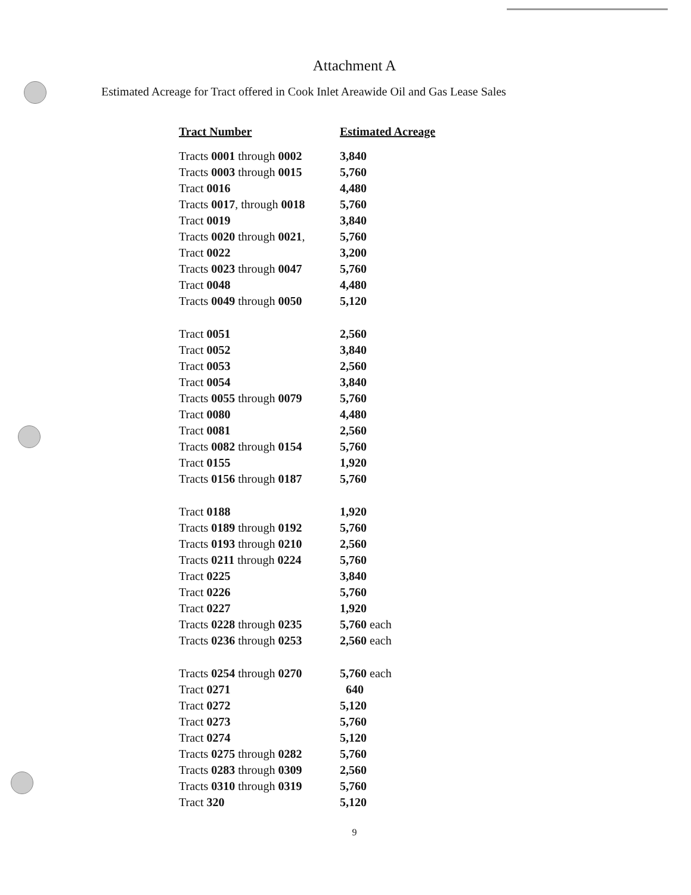Attachment A
Estimated Acreage for Tract offered in Cook Inlet Areawide Oil and Gas Lease Sales
| Tract Number | Estimated Acreage |
| --- | --- |
| Tracts 0001 through 0002 | 3,840 |
| Tracts 0003 through 0015 | 5,760 |
| Tract 0016 | 4,480 |
| Tracts 0017 , through 0018 | 5,760 |
| Tract 0019 | 3,840 |
| Tracts 0020 through 0021 , | 5,760 |
| Tract 0022 | 3,200 |
| Tracts 0023 through 0047 | 5,760 |
| Tract 0048 | 4,480 |
| Tracts 0049 through 0050 | 5,120 |
| Tract 0051 | 2,560 |
| Tract 0052 | 3,840 |
| Tract 0053 | 2,560 |
| Tract 0054 | 3,840 |
| Tracts 0055 through 0079 | 5,760 |
| Tract 0080 | 4,480 |
| Tract 0081 | 2,560 |
| Tracts 0082 through 0154 | 5,760 |
| Tract 0155 | 1,920 |
| Tracts 0156 through 0187 | 5,760 |
| Tract 0188 | 1,920 |
| Tracts 0189 through 0192 | 5,760 |
| Tracts 0193 through 0210 | 2,560 |
| Tracts 0211 through 0224 | 5,760 |
| Tract 0225 | 3,840 |
| Tract 0226 | 5,760 |
| Tract 0227 | 1,920 |
| Tracts 0228 through 0235 | 5,760 each |
| Tracts 0236 through 0253 | 2,560 each |
| Tracts 0254 through 0270 | 5,760 each |
| Tract 0271 | 640 |
| Tract 0272 | 5,120 |
| Tract 0273 | 5,760 |
| Tract 0274 | 5,120 |
| Tracts 0275 through 0282 | 5,760 |
| Tracts 0283 through 0309 | 2,560 |
| Tracts 0310 through 0319 | 5,760 |
| Tract 320 | 5,120 |
9